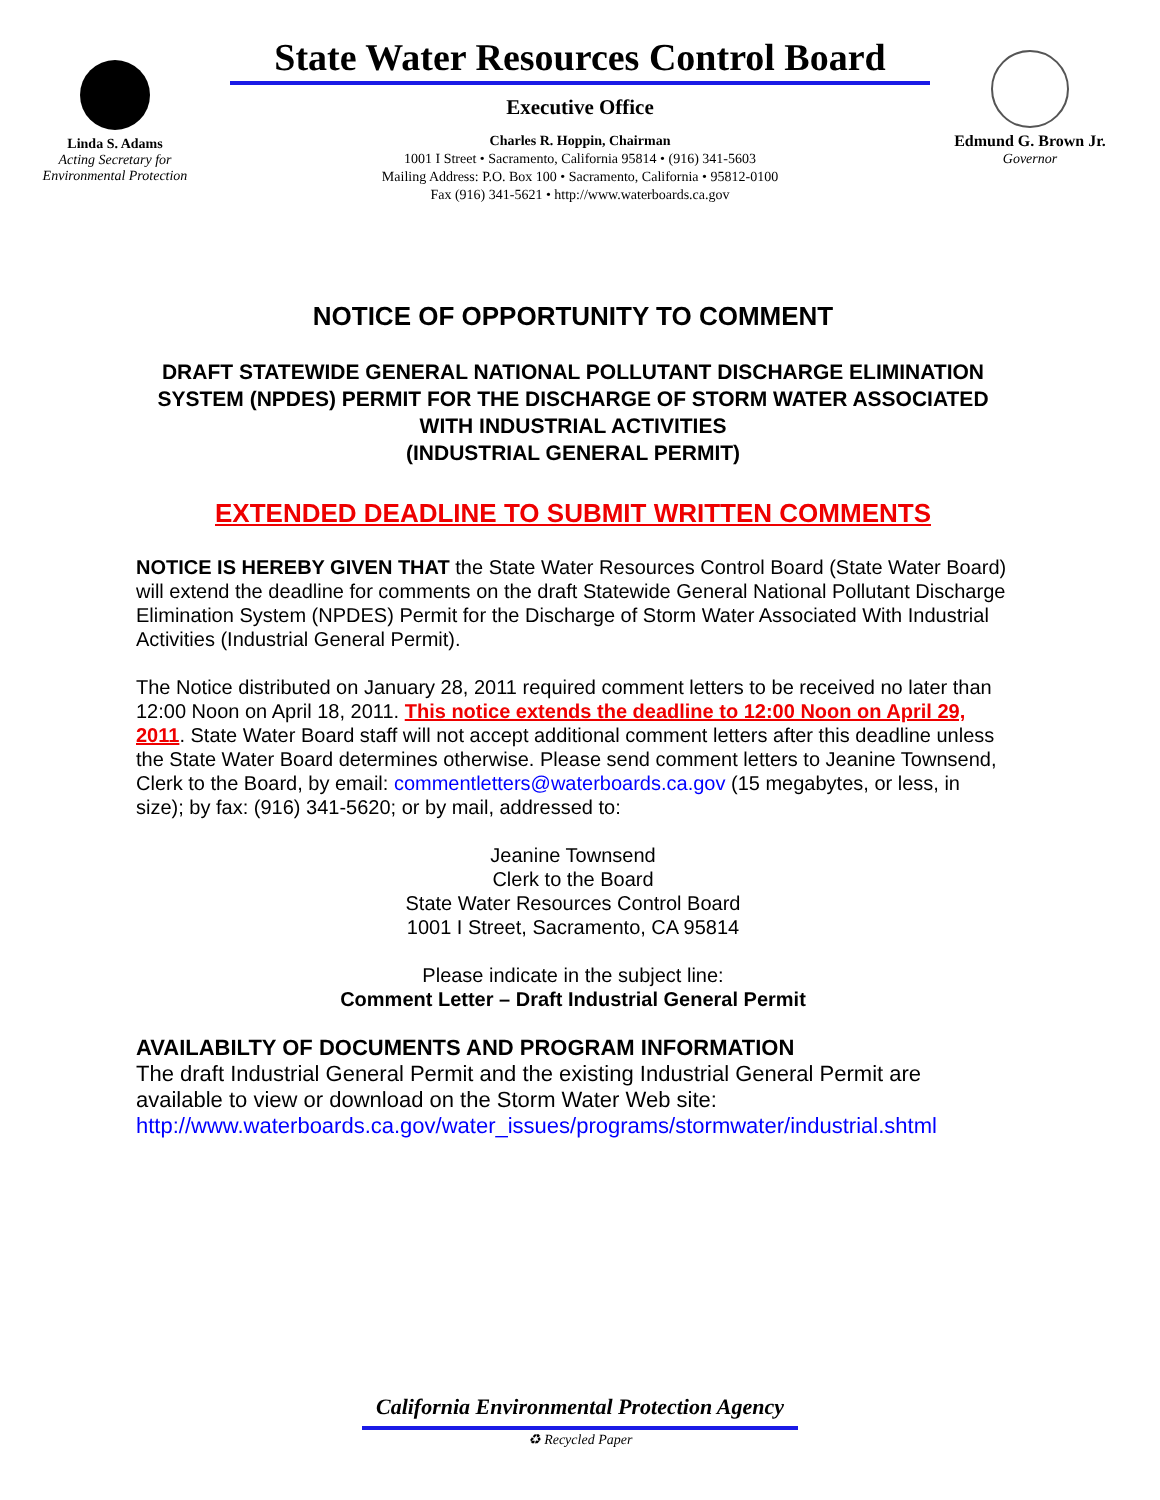Linda S. Adams
Acting Secretary for
Environmental Protection
State Water Resources Control Board
Executive Office
Charles R. Hoppin, Chairman
1001 I Street • Sacramento, California 95814 • (916) 341-5603
Mailing Address: P.O. Box 100 • Sacramento, California • 95812-0100
Fax (916) 341-5621 • http://www.waterboards.ca.gov
Edmund G. Brown Jr.
Governor
NOTICE OF OPPORTUNITY TO COMMENT
DRAFT STATEWIDE GENERAL NATIONAL POLLUTANT DISCHARGE ELIMINATION SYSTEM (NPDES) PERMIT FOR THE DISCHARGE OF STORM WATER ASSOCIATED WITH INDUSTRIAL ACTIVITIES
(INDUSTRIAL GENERAL PERMIT)
EXTENDED DEADLINE TO SUBMIT WRITTEN COMMENTS
NOTICE IS HEREBY GIVEN THAT the State Water Resources Control Board (State Water Board) will extend the deadline for comments on the draft Statewide General National Pollutant Discharge Elimination System (NPDES) Permit for the Discharge of Storm Water Associated With Industrial Activities (Industrial General Permit).
The Notice distributed on January 28, 2011 required comment letters to be received no later than 12:00 Noon on April 18, 2011. This notice extends the deadline to 12:00 Noon on April 29, 2011. State Water Board staff will not accept additional comment letters after this deadline unless the State Water Board determines otherwise. Please send comment letters to Jeanine Townsend, Clerk to the Board, by email: commentletters@waterboards.ca.gov (15 megabytes, or less, in size); by fax: (916) 341-5620; or by mail, addressed to:
Jeanine Townsend
Clerk to the Board
State Water Resources Control Board
1001 I Street, Sacramento, CA 95814
Please indicate in the subject line:
Comment Letter – Draft Industrial General Permit
AVAILABILTY OF DOCUMENTS AND PROGRAM INFORMATION
The draft Industrial General Permit and the existing Industrial General Permit are available to view or download on the Storm Water Web site:
http://www.waterboards.ca.gov/water_issues/programs/stormwater/industrial.shtml
California Environmental Protection Agency
♻ Recycled Paper